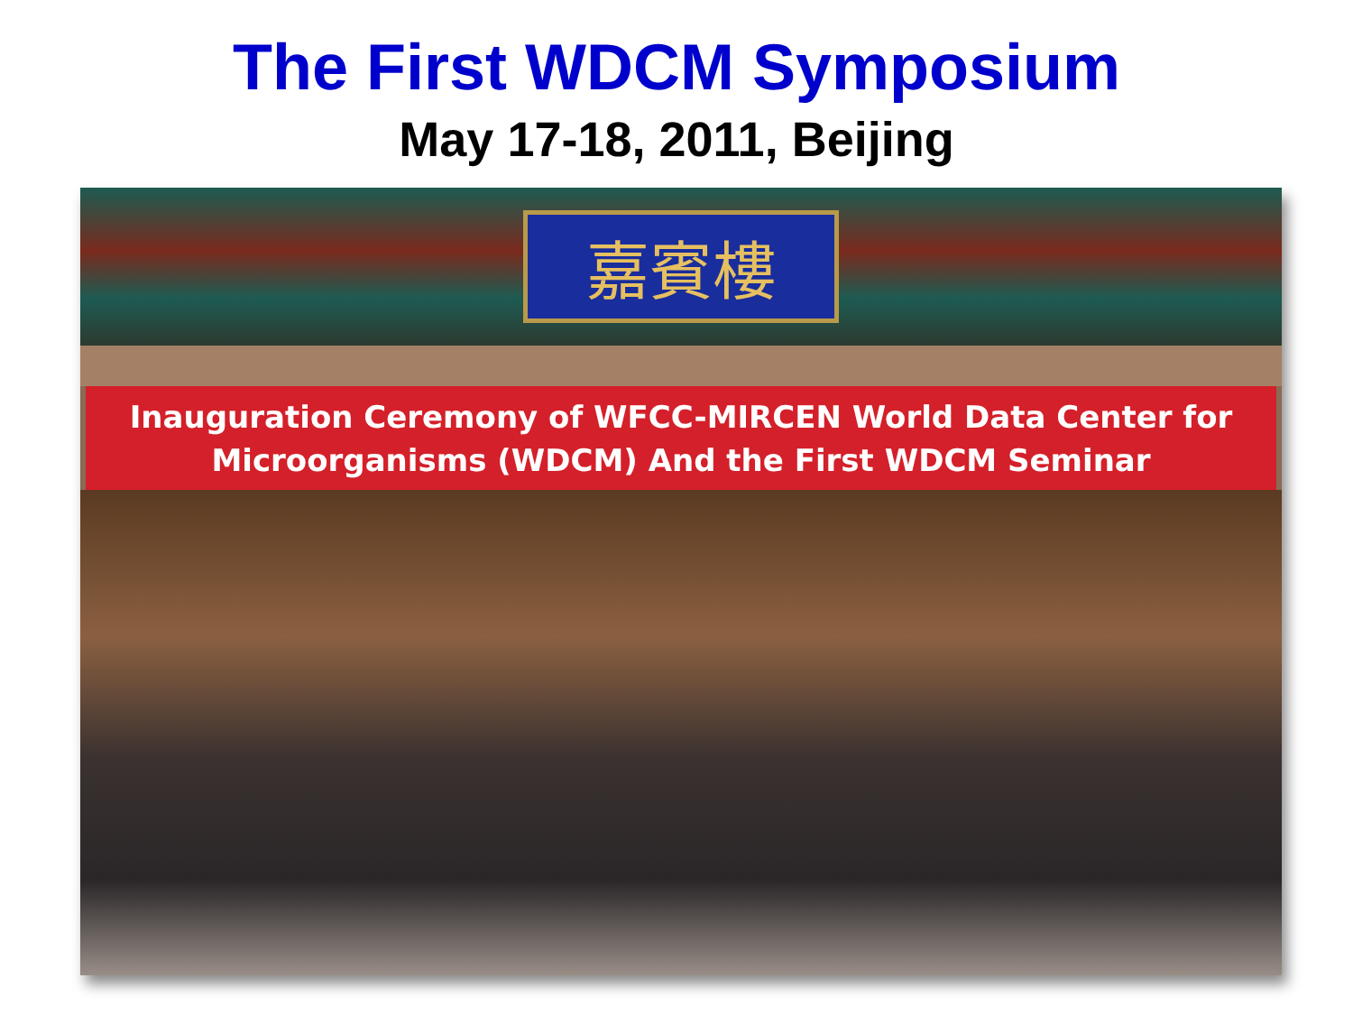The First WDCM Symposium
May 17-18, 2011, Beijing
嘉賓樓
Inauguration Ceremony of WFCC-MIRCEN World Data Center for
Microorganisms (WDCM) And the First WDCM Seminar